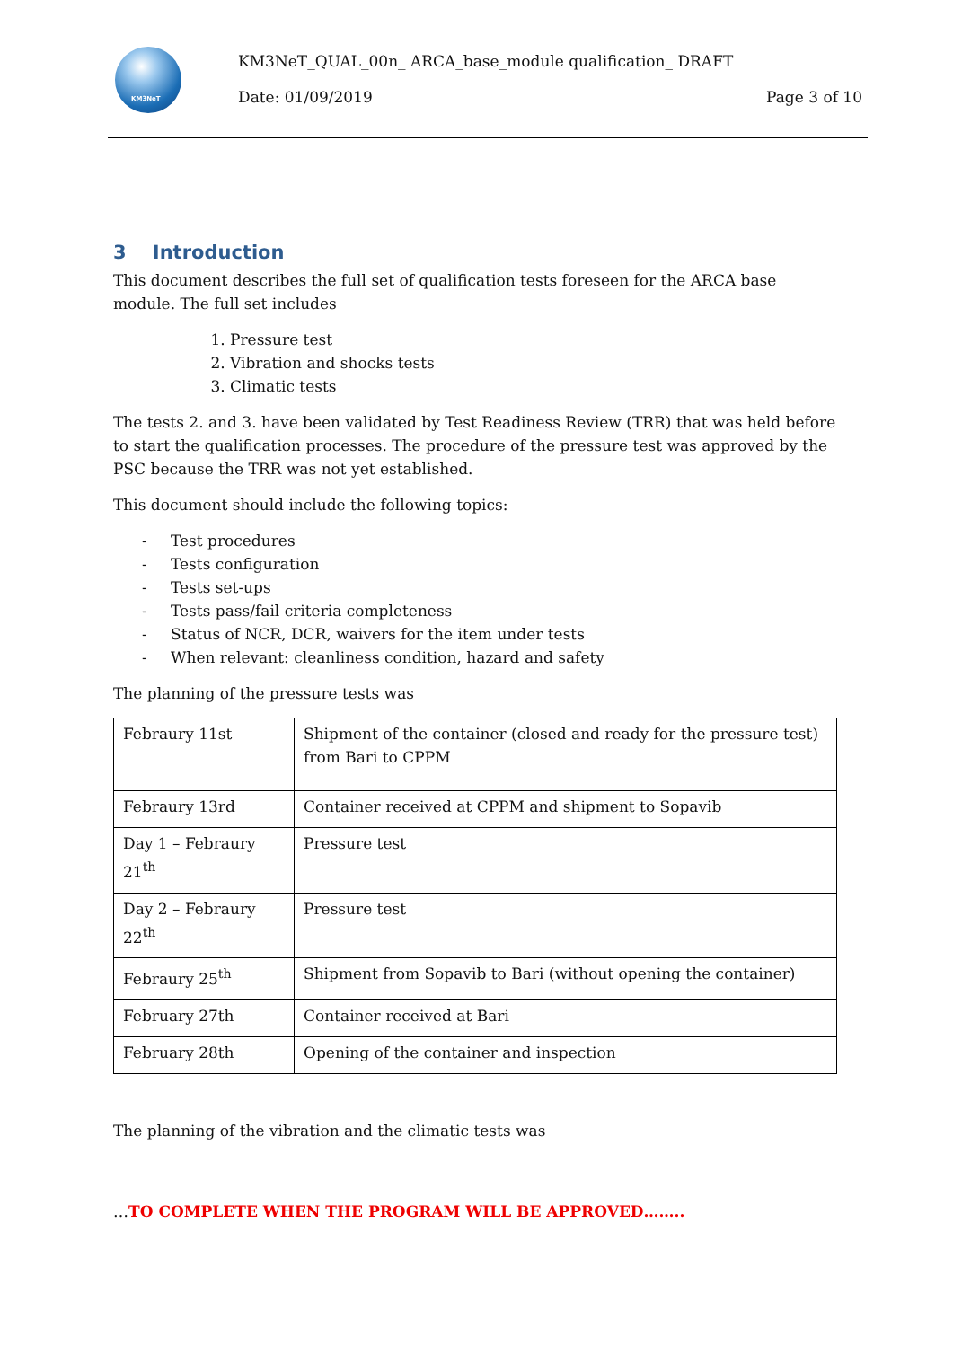KM3NeT
KM3NeT_QUAL_00n_ ARCA_base_module qualification_ DRAFT
Date: 01/09/2019 Page 3 of 10
3 Introduction
This document describes the full set of qualification tests foreseen for the ARCA base module. The full set includes
1. Pressure test
2. Vibration and shocks tests
3. Climatic tests
The tests 2. and 3. have been validated by Test Readiness Review (TRR) that was held before to start the qualification processes. The procedure of the pressure test was approved by the PSC because the TRR was not yet established.
This document should include the following topics:
- Test procedures
- Tests configuration
- Tests set-ups
- Tests pass/fail criteria completeness
- Status of NCR, DCR, waivers for the item under tests
- When relevant: cleanliness condition, hazard and safety
The planning of the pressure tests was
| Febraury 11st | Shipment of the container (closed and ready for the pressure test) from Bari to CPPM |
| Febraury 13rd | Container received at CPPM and shipment to Sopavib |
| Day 1 – Febraury 21<sup>th</sup> | Pressure test |
| Day 2 – Febraury 22<sup>th</sup> | Pressure test |
| Febraury 25<sup>th</sup> | Shipment from Sopavib to Bari (without opening the container) |
| February 27th | Container received at Bari |
| February 28th | Opening of the container and inspection |
The planning of the vibration and the climatic tests was
…TO COMPLETE WHEN THE PROGRAM WILL BE APPROVED……..